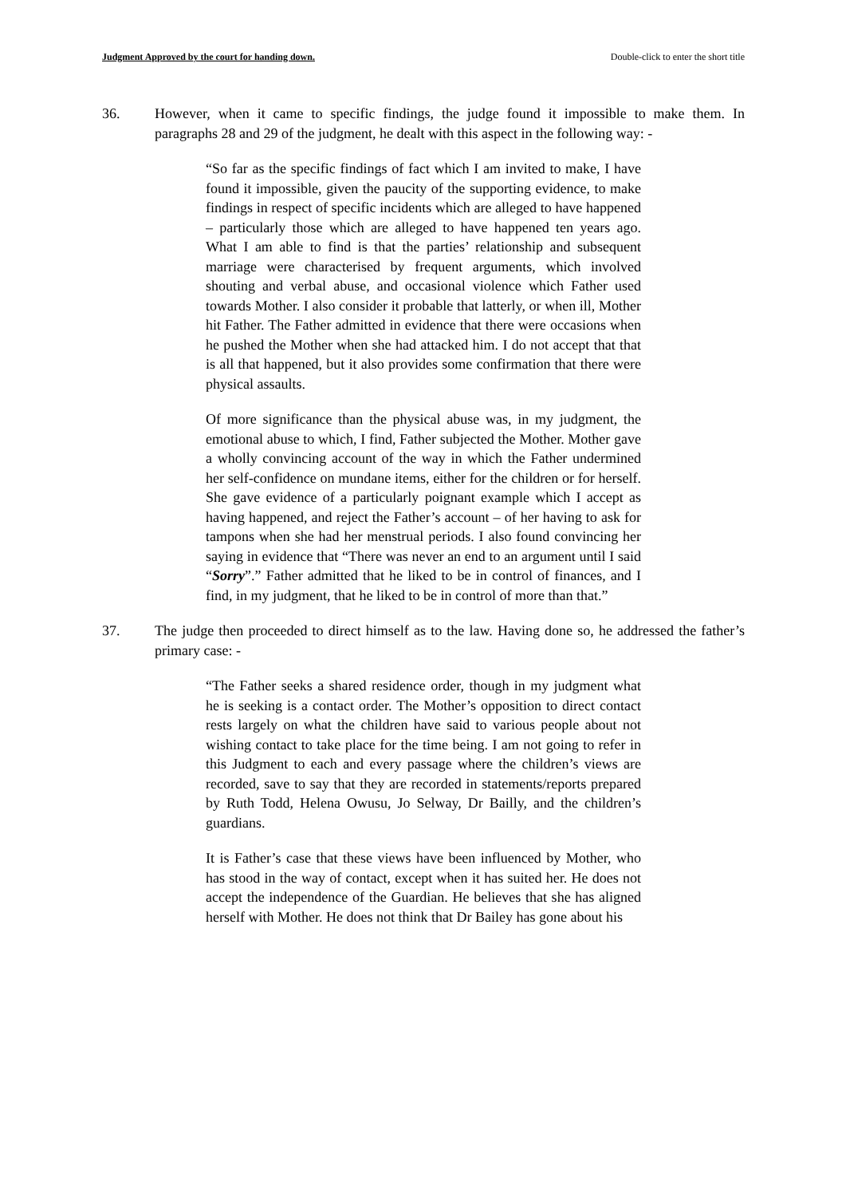Judgment Approved by the court for handing down. Double-click to enter the short title
36. However, when it came to specific findings, the judge found it impossible to make them. In paragraphs 28 and 29 of the judgment, he dealt with this aspect in the following way: -
“So far as the specific findings of fact which I am invited to make, I have found it impossible, given the paucity of the supporting evidence, to make findings in respect of specific incidents which are alleged to have happened – particularly those which are alleged to have happened ten years ago. What I am able to find is that the parties’ relationship and subsequent marriage were characterised by frequent arguments, which involved shouting and verbal abuse, and occasional violence which Father used towards Mother. I also consider it probable that latterly, or when ill, Mother hit Father. The Father admitted in evidence that there were occasions when he pushed the Mother when she had attacked him. I do not accept that that is all that happened, but it also provides some confirmation that there were physical assaults.
Of more significance than the physical abuse was, in my judgment, the emotional abuse to which, I find, Father subjected the Mother. Mother gave a wholly convincing account of the way in which the Father undermined her self-confidence on mundane items, either for the children or for herself. She gave evidence of a particularly poignant example which I accept as having happened, and reject the Father’s account – of her having to ask for tampons when she had her menstrual periods. I also found convincing her saying in evidence that “There was never an end to an argument until I said “Sorry”.” Father admitted that he liked to be in control of finances, and I find, in my judgment, that he liked to be in control of more than that.”
37. The judge then proceeded to direct himself as to the law. Having done so, he addressed the father’s primary case: -
“The Father seeks a shared residence order, though in my judgment what he is seeking is a contact order. The Mother’s opposition to direct contact rests largely on what the children have said to various people about not wishing contact to take place for the time being. I am not going to refer in this Judgment to each and every passage where the children’s views are recorded, save to say that they are recorded in statements/reports prepared by Ruth Todd, Helena Owusu, Jo Selway, Dr Bailly, and the children’s guardians.
It is Father’s case that these views have been influenced by Mother, who has stood in the way of contact, except when it has suited her. He does not accept the independence of the Guardian. He believes that she has aligned herself with Mother. He does not think that Dr Bailey has gone about his